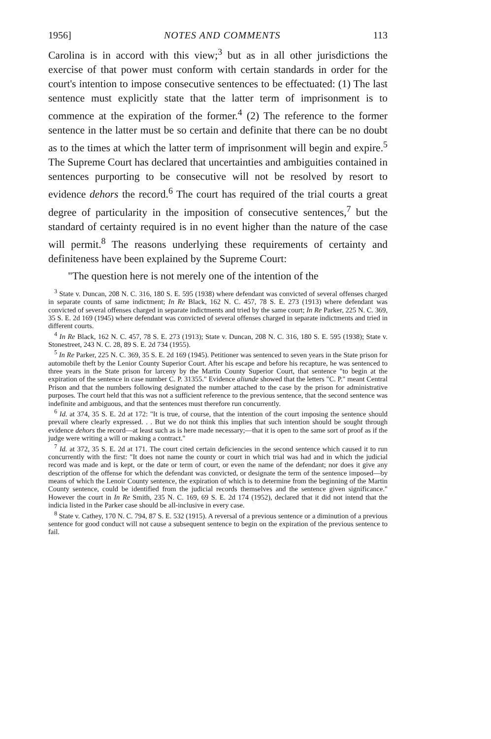1956] NOTES AND COMMENTS 113
Carolina is in accord with this view;<sup>3</sup> but as in all other jurisdictions the exercise of that power must conform with certain standards in order for the court's intention to impose consecutive sentences to be effectuated: (1) The last sentence must explicitly state that the latter term of imprisonment is to commence at the expiration of the former.<sup>4</sup> (2) The reference to the former sentence in the latter must be so certain and definite that there can be no doubt as to the times at which the latter term of imprisonment will begin and expire.<sup>5</sup> The Supreme Court has declared that uncertainties and ambiguities contained in sentences purporting to be consecutive will not be resolved by resort to evidence dehors the record.<sup>6</sup> The court has required of the trial courts a great degree of particularity in the imposition of consecutive sentences,<sup>7</sup> but the standard of certainty required is in no event higher than the nature of the case will permit.<sup>8</sup> The reasons underlying these requirements of certainty and definiteness have been explained by the Supreme Court:
"The question here is not merely one of the intention of the
<sup>3</sup> State v. Duncan, 208 N. C. 316, 180 S. E. 595 (1938) where defendant was convicted of several offenses charged in separate counts of same indictment; In Re Black, 162 N. C. 457, 78 S. E. 273 (1913) where defendant was convicted of several offenses charged in separate indictments and tried by the same court; In Re Parker, 225 N. C. 369, 35 S. E. 2d 169 (1945) where defendant was convicted of several offenses charged in separate indictments and tried in different courts.
<sup>4</sup> In Re Black, 162 N. C. 457, 78 S. E. 273 (1913); State v. Duncan, 208 N. C. 316, 180 S. E. 595 (1938); State v. Stonestreet, 243 N. C. 28, 89 S. E. 2d 734 (1955).
<sup>5</sup> In Re Parker, 225 N. C. 369, 35 S. E. 2d 169 (1945). Petitioner was sentenced to seven years in the State prison for automobile theft by the Lenior County Superior Court. After his escape and before his recapture, he was sentenced to three years in the State prison for larceny by the Martin County Superior Court, that sentence "to begin at the expiration of the sentence in case number C. P. 31355." Evidence aliunde showed that the letters "C. P." meant Central Prison and that the numbers following designated the number attached to the case by the prison for administrative purposes. The court held that this was not a sufficient reference to the previous sentence, that the second sentence was indefinite and ambiguous, and that the sentences must therefore run concurrently.
<sup>6</sup> Id. at 374, 35 S. E. 2d at 172: "It is true, of course, that the intention of the court imposing the sentence should prevail where clearly expressed. . . But we do not think this implies that such intention should be sought through evidence dehors the record—at least such as is here made necessary;—that it is open to the same sort of proof as if the judge were writing a will or making a contract."
<sup>7</sup> Id. at 372, 35 S. E. 2d at 171. The court cited certain deficiencies in the second sentence which caused it to run concurrently with the first: "It does not name the county or court in which trial was had and in which the judicial record was made and is kept, or the date or term of court, or even the name of the defendant; nor does it give any description of the offense for which the defendant was convicted, or designate the term of the sentence imposed—by means of which the Lenoir County sentence, the expiration of which is to determine from the beginning of the Martin County sentence, could be identified from the judicial records themselves and the sentence given significance." However the court in In Re Smith, 235 N. C. 169, 69 S. E. 2d 174 (1952), declared that it did not intend that the indicia listed in the Parker case should be all-inclusive in every case.
<sup>8</sup> State v. Cathey, 170 N. C. 794, 87 S. E. 532 (1915). A reversal of a previous sentence or a diminution of a previous sentence for good conduct will not cause a subsequent sentence to begin on the expiration of the previous sentence to fail.